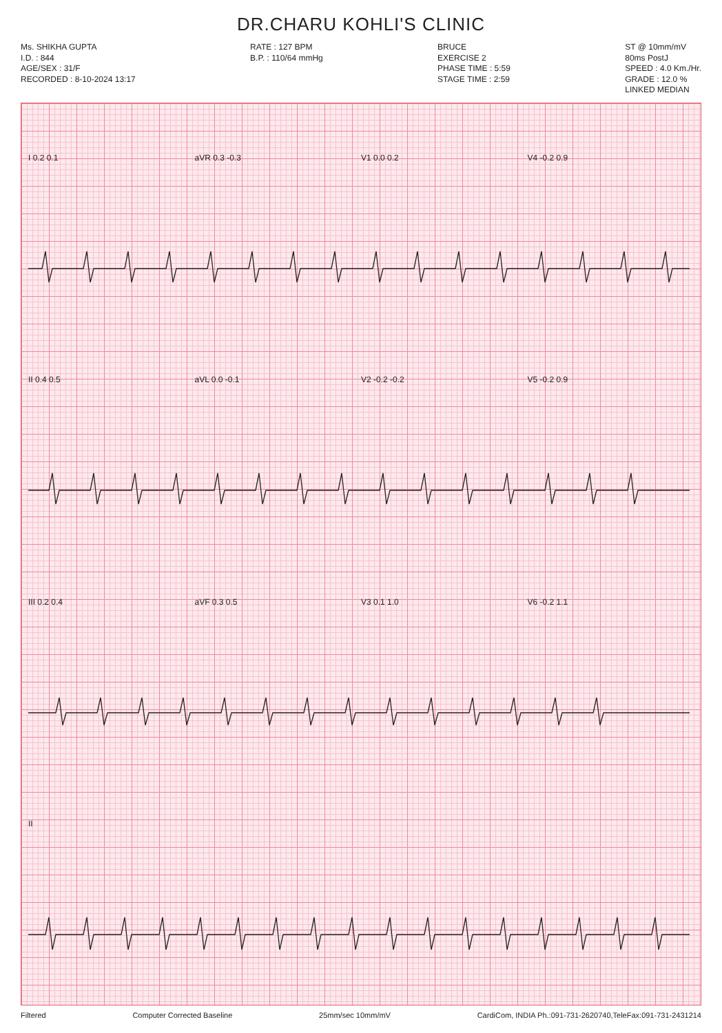DR.CHARU KOHLI'S CLINIC
Ms. SHIKHA GUPTA
I.D. : 844
AGE/SEX : 31/F
RECORDED : 8-10-2024 13:17
RATE : 127 BPM
B.P. : 110/64 mmHg
BRUCE
EXERCISE 2
PHASE TIME : 5:59
STAGE TIME : 2:59
ST @ 10mm/mV
80ms PostJ
SPEED : 4.0 Km./Hr.
GRADE : 12.0 %
LINKED MEDIAN
I 0.2 0.1 aVR 0.3 -0.3 V1 0.0 0.2 V4 -0.2 0.9
II 0.4 0.5 aVL 0.0 -0.1 V2 -0.2 -0.2 V5 -0.2 0.9
III 0.2 0.4 aVF 0.3 0.5 V3 0.1 1.0 V6 -0.2 1.1
II
Filtered Computer Corrected Baseline 25mm/sec 10mm/mV CardiCom, INDIA Ph.:091-731-2620740,TeleFax:091-731-2431214